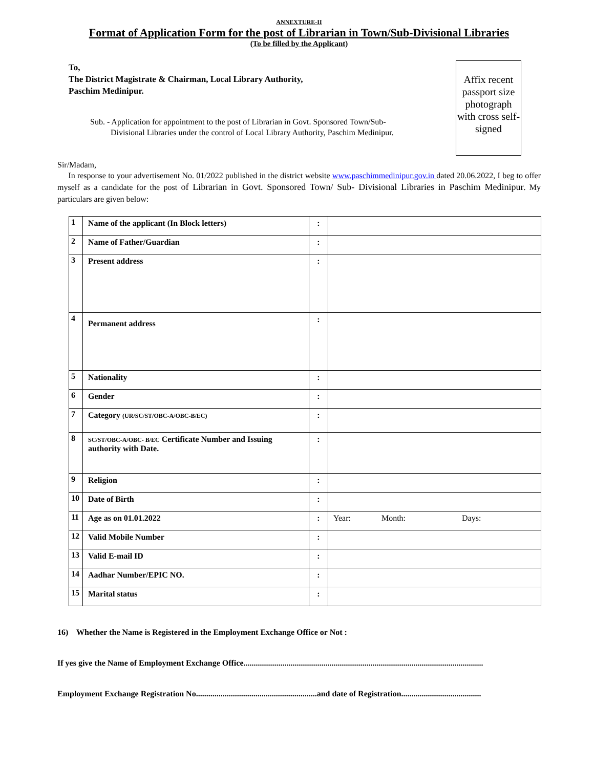ANNEXTURE-II
Format of Application Form for the post of Librarian in Town/Sub-Divisional Libraries
(To be filled by the Applicant)
Affix recent passport size photograph with cross self-signed
To,
The District Magistrate & Chairman, Local Library Authority,
Paschim Medinipur.
Sub. - Application for appointment to the post of Librarian in Govt. Sponsored Town/Sub-
Divisional Libraries under the control of Local Library Authority, Paschim Medinipur.
Sir/Madam,
In response to your advertisement No. 01/2022 published in the district website www.paschimmedinipur.gov.in dated 20.06.2022, I beg to offer myself as a candidate for the post of Librarian in Govt. Sponsored Town/ Sub- Divisional Libraries in Paschim Medinipur. My particulars are given below:
| 1 | Name of the applicant (In Block letters) | : | |
| 2 | Name of Father/Guardian | : | |
| 3 | Present address | : | |
| 4 | Permanent address | : | |
| 5 | Nationality | : | |
| 6 | Gender | : | |
| 7 | Category (UR/SC/ST/OBC-A/OBC-B/EC) | : | |
| 8 | SC/ST/OBC-A/OBC- B/EC Certificate Number and Issuing authority with Date. | : | |
| 9 | Religion | : | |
| 10 | Date of Birth | : | |
| 11 | Age as on 01.01.2022 | : | Year: Month: Days: |
| 12 | Valid Mobile Number | : | |
| 13 | Valid E-mail ID | : | |
| 14 | Aadhar Number/EPIC NO. | : | |
| 15 | Marital status | : | |
16) Whether the Name is Registered in the Employment Exchange Office or Not :
If yes give the Name of Employment Exchange Office.....................................................................................................................
Employment Exchange Registration No...........................................................and date of Registration.......................................